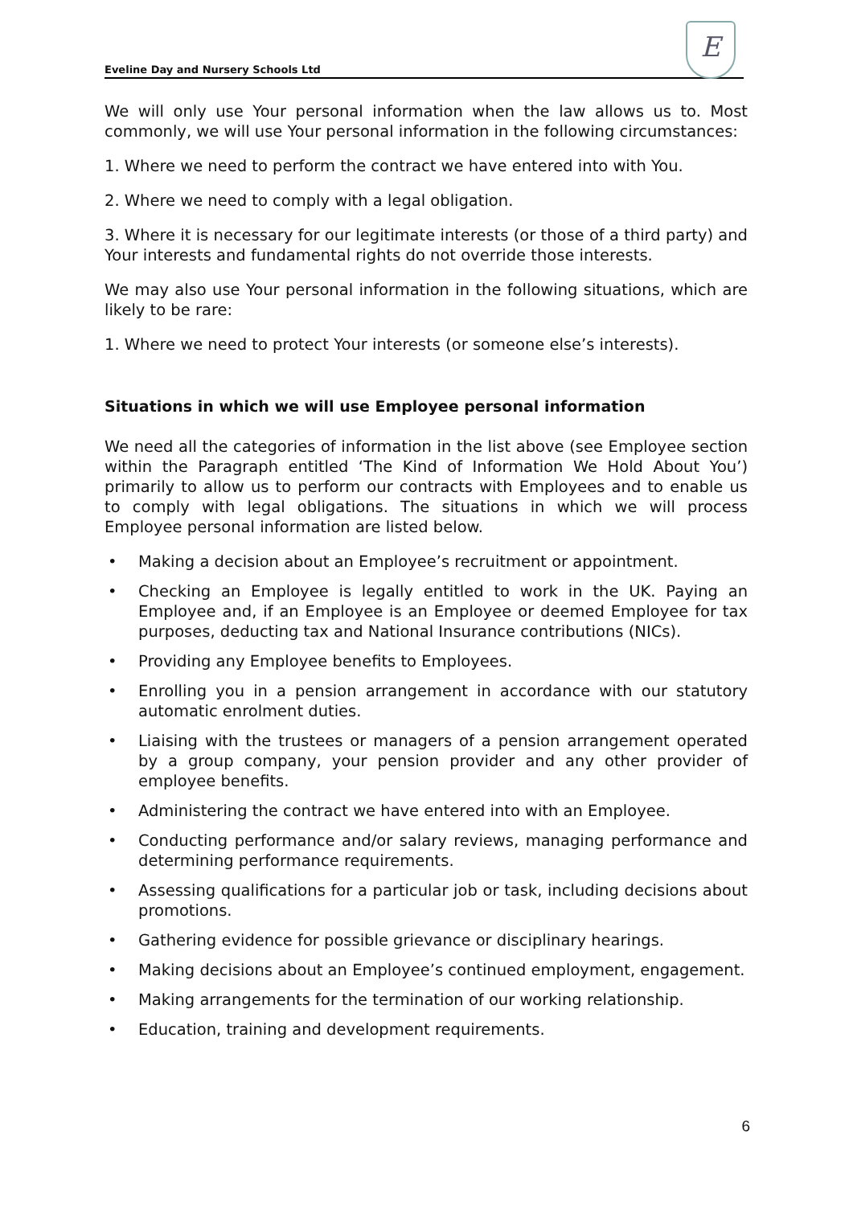Eveline Day and Nursery Schools Ltd
E
We will only use Your personal information when the law allows us to. Most commonly, we will use Your personal information in the following circumstances:
1. Where we need to perform the contract we have entered into with You.
2. Where we need to comply with a legal obligation.
3. Where it is necessary for our legitimate interests (or those of a third party) and Your interests and fundamental rights do not override those interests.
We may also use Your personal information in the following situations, which are likely to be rare:
1. Where we need to protect Your interests (or someone else’s interests).
Situations in which we will use Employee personal information
We need all the categories of information in the list above (see Employee section within the Paragraph entitled ‘The Kind of Information We Hold About You’) primarily to allow us to perform our contracts with Employees and to enable us to comply with legal obligations. The situations in which we will process Employee personal information are listed below.
• Making a decision about an Employee’s recruitment or appointment.
• Checking an Employee is legally entitled to work in the UK. Paying an Employee and, if an Employee is an Employee or deemed Employee for tax purposes, deducting tax and National Insurance contributions (NICs).
• Providing any Employee benefits to Employees.
• Enrolling you in a pension arrangement in accordance with our statutory automatic enrolment duties.
• Liaising with the trustees or managers of a pension arrangement operated by a group company, your pension provider and any other provider of employee benefits.
• Administering the contract we have entered into with an Employee.
• Conducting performance and/or salary reviews, managing performance and determining performance requirements.
• Assessing qualifications for a particular job or task, including decisions about promotions.
• Gathering evidence for possible grievance or disciplinary hearings.
• Making decisions about an Employee’s continued employment, engagement.
• Making arrangements for the termination of our working relationship.
• Education, training and development requirements.
6